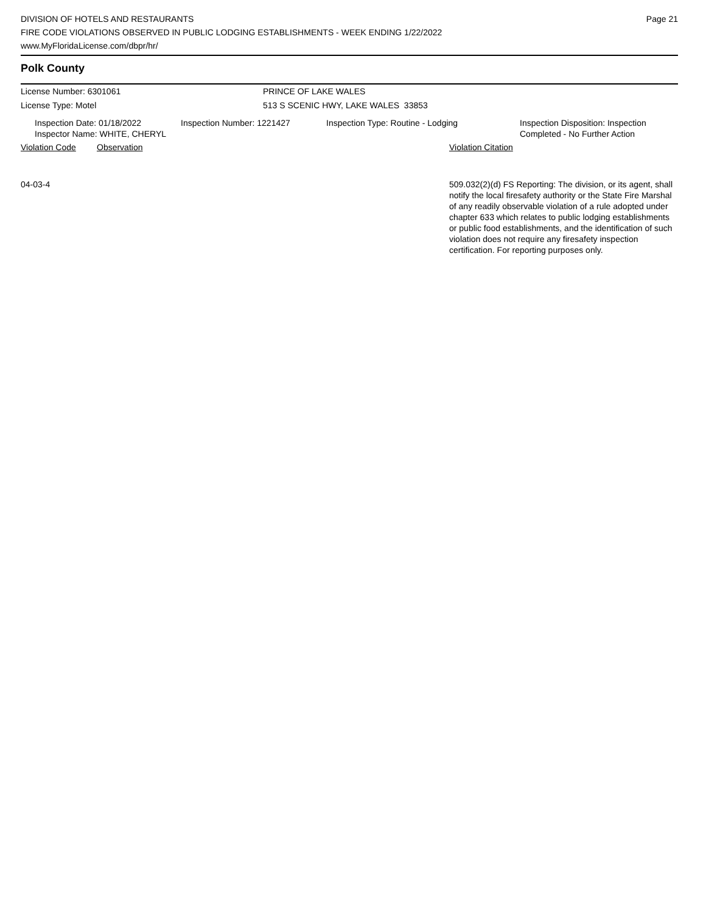DIVISION OF HOTELS AND RESTAURANTS
FIRE CODE VIOLATIONS OBSERVED IN PUBLIC LODGING ESTABLISHMENTS - WEEK ENDING 1/22/2022
www.MyFloridaLicense.com/dbpr/hr/
Page 21
Polk County
License Number: 6301061 PRINCE OF LAKE WALES
License Type: Motel 513 S SCENIC HWY, LAKE WALES 33853
Inspection Date: 01/18/2022
Inspector Name: WHITE, CHERYL
Inspection Number: 1221427 Inspection Type: Routine - Lodging Inspection Disposition: Inspection
Completed - No Further Action
Violation Code Observation Violation Citation
04-03-4 509.032(2)(d) FS Reporting: The division, or its agent, shall notify the local firesafety authority or the State Fire Marshal of any readily observable violation of a rule adopted under chapter 633 which relates to public lodging establishments or public food establishments, and the identification of such violation does not require any firesafety inspection certification. For reporting purposes only.